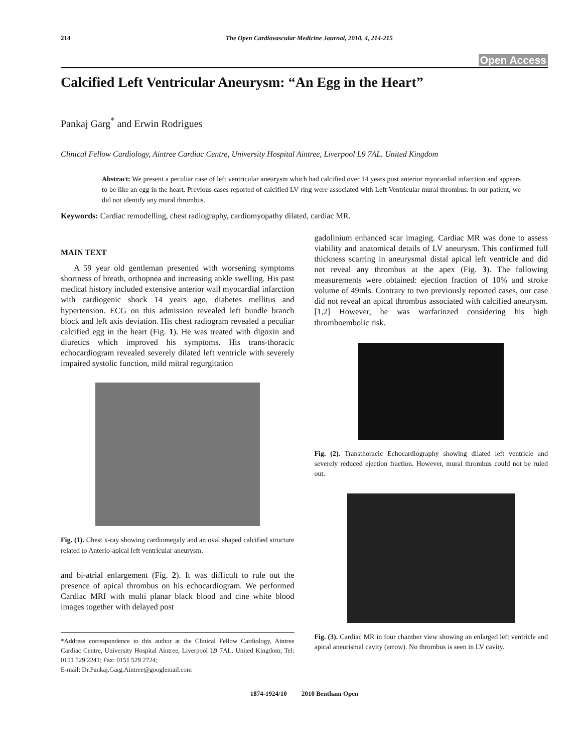214 The Open Cardiovascular Medicine Journal, 2010, 4, 214-215
Open Access
Calcified Left Ventricular Aneurysm: “An Egg in the Heart”
Pankaj Garg<sup>*</sup> and Erwin Rodrigues
Clinical Fellow Cardiology, Aintree Cardiac Centre, University Hospital Aintree, Liverpool L9 7AL. United Kingdom
Abstract: We present a peculiar case of left ventricular aneurysm which had calcified over 14 years post anterior myocardial infarction and appears to be like an egg in the heart. Previous cases reported of calcified LV ring were associated with Left Ventricular mural thrombus. In our patient, we did not identify any mural thrombus.
Keywords: Cardiac remodelling, chest radiography, cardiomyopathy dilated, cardiac MR.
MAIN TEXT
A 59 year old gentleman presented with worsening symptoms shortness of breath, orthopnea and increasing ankle swelling. His past medical history included extensive anterior wall myocardial infarction with cardiogenic shock 14 years ago, diabetes mellitus and hypertension. ECG on this admission revealed left bundle branch block and left axis deviation. His chest radiogram revealed a peculiar calcified egg in the heart (Fig. 1). He was treated with digoxin and diuretics which improved his symptoms. His trans-thoracic echocardiogram revealed severely dilated left ventricle with severely impaired systolic function, mild mitral regurgitation
Fig. (1). Chest x-ray showing cardiomegaly and an oval shaped calcified structure related to Anterio-apical left ventricular aneurysm.
and bi-atrial enlargement (Fig. 2). It was difficult to rule out the presence of apical thrombus on his echocardiogram. We performed Cardiac MRI with multi planar black blood and cine white blood images together with delayed post
*Address correspondence to this author at the Clinical Fellow Cardiology, Aintree Cardiac Centre, University Hospital Aintree, Liverpool L9 7AL. United Kingdom; Tel: 0151 529 2241; Fax: 0151 529 2724;
E-mail: Dr.Pankaj.Garg.Aintree@googlemail.com
gadolinium enhanced scar imaging. Cardiac MR was done to assess viability and anatomical details of LV aneurysm. This confirmed full thickness scarring in aneurysmal distal apical left ventricle and did not reveal any thrombus at the apex (Fig. 3). The following measurements were obtained: ejection fraction of 10% and stroke volume of 49mls. Contrary to two previously reported cases, our case did not reveal an apical thrombus associated with calcified aneurysm.[1,2] However, he was warfarinzed considering his high thromboembolic risk.
Fig. (2). Transthoracic Echocardiography showing dilated left ventricle and severely reduced ejection fraction. However, mural thrombus could not be ruled out.
Fig. (3). Cardiac MR in four chamber view showing an enlarged left ventricle and apical aneurismal cavity (arrow). No thrombus is seen in LV cavity.
1874-1924/10 2010 Bentham Open